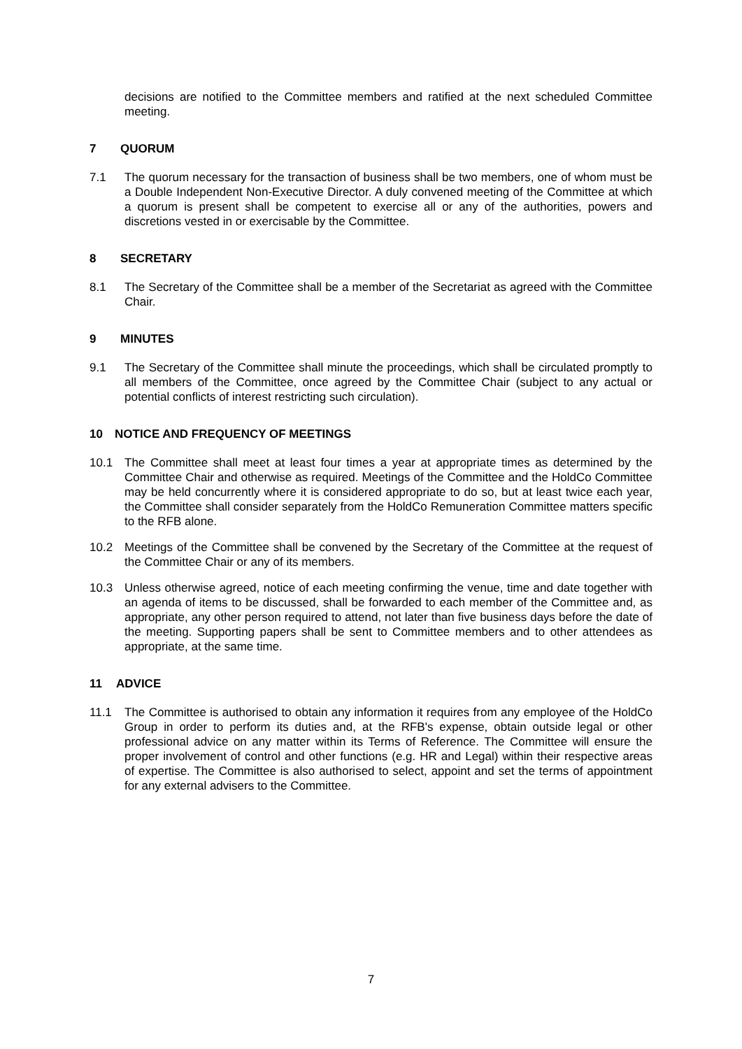decisions are notified to the Committee members and ratified at the next scheduled Committee meeting.
7 QUORUM
7.1 The quorum necessary for the transaction of business shall be two members, one of whom must be a Double Independent Non-Executive Director. A duly convened meeting of the Committee at which a quorum is present shall be competent to exercise all or any of the authorities, powers and discretions vested in or exercisable by the Committee.
8 SECRETARY
8.1 The Secretary of the Committee shall be a member of the Secretariat as agreed with the Committee Chair.
9 MINUTES
9.1 The Secretary of the Committee shall minute the proceedings, which shall be circulated promptly to all members of the Committee, once agreed by the Committee Chair (subject to any actual or potential conflicts of interest restricting such circulation).
10 NOTICE AND FREQUENCY OF MEETINGS
10.1 The Committee shall meet at least four times a year at appropriate times as determined by the Committee Chair and otherwise as required. Meetings of the Committee and the HoldCo Committee may be held concurrently where it is considered appropriate to do so, but at least twice each year, the Committee shall consider separately from the HoldCo Remuneration Committee matters specific to the RFB alone.
10.2 Meetings of the Committee shall be convened by the Secretary of the Committee at the request of the Committee Chair or any of its members.
10.3 Unless otherwise agreed, notice of each meeting confirming the venue, time and date together with an agenda of items to be discussed, shall be forwarded to each member of the Committee and, as appropriate, any other person required to attend, not later than five business days before the date of the meeting. Supporting papers shall be sent to Committee members and to other attendees as appropriate, at the same time.
11 ADVICE
11.1 The Committee is authorised to obtain any information it requires from any employee of the HoldCo Group in order to perform its duties and, at the RFB's expense, obtain outside legal or other professional advice on any matter within its Terms of Reference. The Committee will ensure the proper involvement of control and other functions (e.g. HR and Legal) within their respective areas of expertise. The Committee is also authorised to select, appoint and set the terms of appointment for any external advisers to the Committee.
7